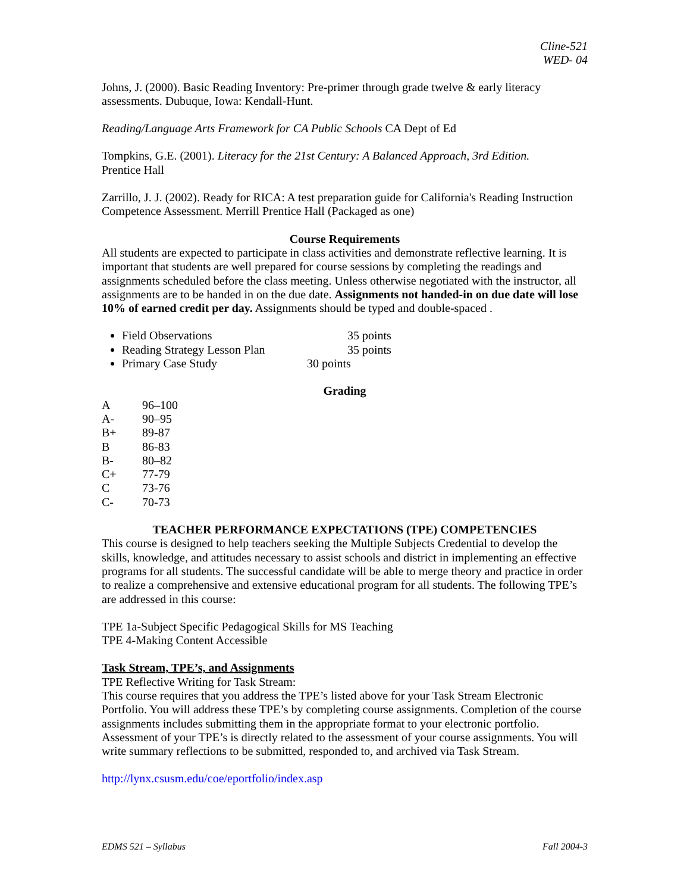Cline-521
WED- 04
Johns, J. (2000). Basic Reading Inventory: Pre-primer through grade twelve & early literacy assessments. Dubuque, Iowa: Kendall-Hunt.
Reading/Language Arts Framework for CA Public Schools CA Dept of Ed
Tompkins, G.E. (2001). Literacy for the 21st Century: A Balanced Approach, 3rd Edition.
Prentice Hall
Zarrillo, J. J. (2002). Ready for RICA: A test preparation guide for California's Reading Instruction Competence Assessment. Merrill Prentice Hall (Packaged as one)
Course Requirements
All students are expected to participate in class activities and demonstrate reflective learning. It is important that students are well prepared for course sessions by completing the readings and assignments scheduled before the class meeting. Unless otherwise negotiated with the instructor, all assignments are to be handed in on the due date. Assignments not handed-in on due date will lose 10% of earned credit per day. Assignments should be typed and double-spaced .
Field Observations 35 points
Reading Strategy Lesson Plan 35 points
Primary Case Study 30 points
Grading
A 96–100
A- 90–95
B+ 89-87
B 86-83
B- 80–82
C+ 77-79
C 73-76
C- 70-73
TEACHER PERFORMANCE EXPECTATIONS (TPE) COMPETENCIES
This course is designed to help teachers seeking the Multiple Subjects Credential to develop the skills, knowledge, and attitudes necessary to assist schools and district in implementing an effective programs for all students. The successful candidate will be able to merge theory and practice in order to realize a comprehensive and extensive educational program for all students. The following TPE’s are addressed in this course:
TPE 1a-Subject Specific Pedagogical Skills for MS Teaching
TPE 4-Making Content Accessible
Task Stream, TPE’s, and Assignments
TPE Reflective Writing for Task Stream:
This course requires that you address the TPE’s listed above for your Task Stream Electronic Portfolio. You will address these TPE’s by completing course assignments. Completion of the course assignments includes submitting them in the appropriate format to your electronic portfolio. Assessment of your TPE’s is directly related to the assessment of your course assignments. You will write summary reflections to be submitted, responded to, and archived via Task Stream.
http://lynx.csusm.edu/coe/eportfolio/index.asp
EDMS 521 – Syllabus Fall 2004-3